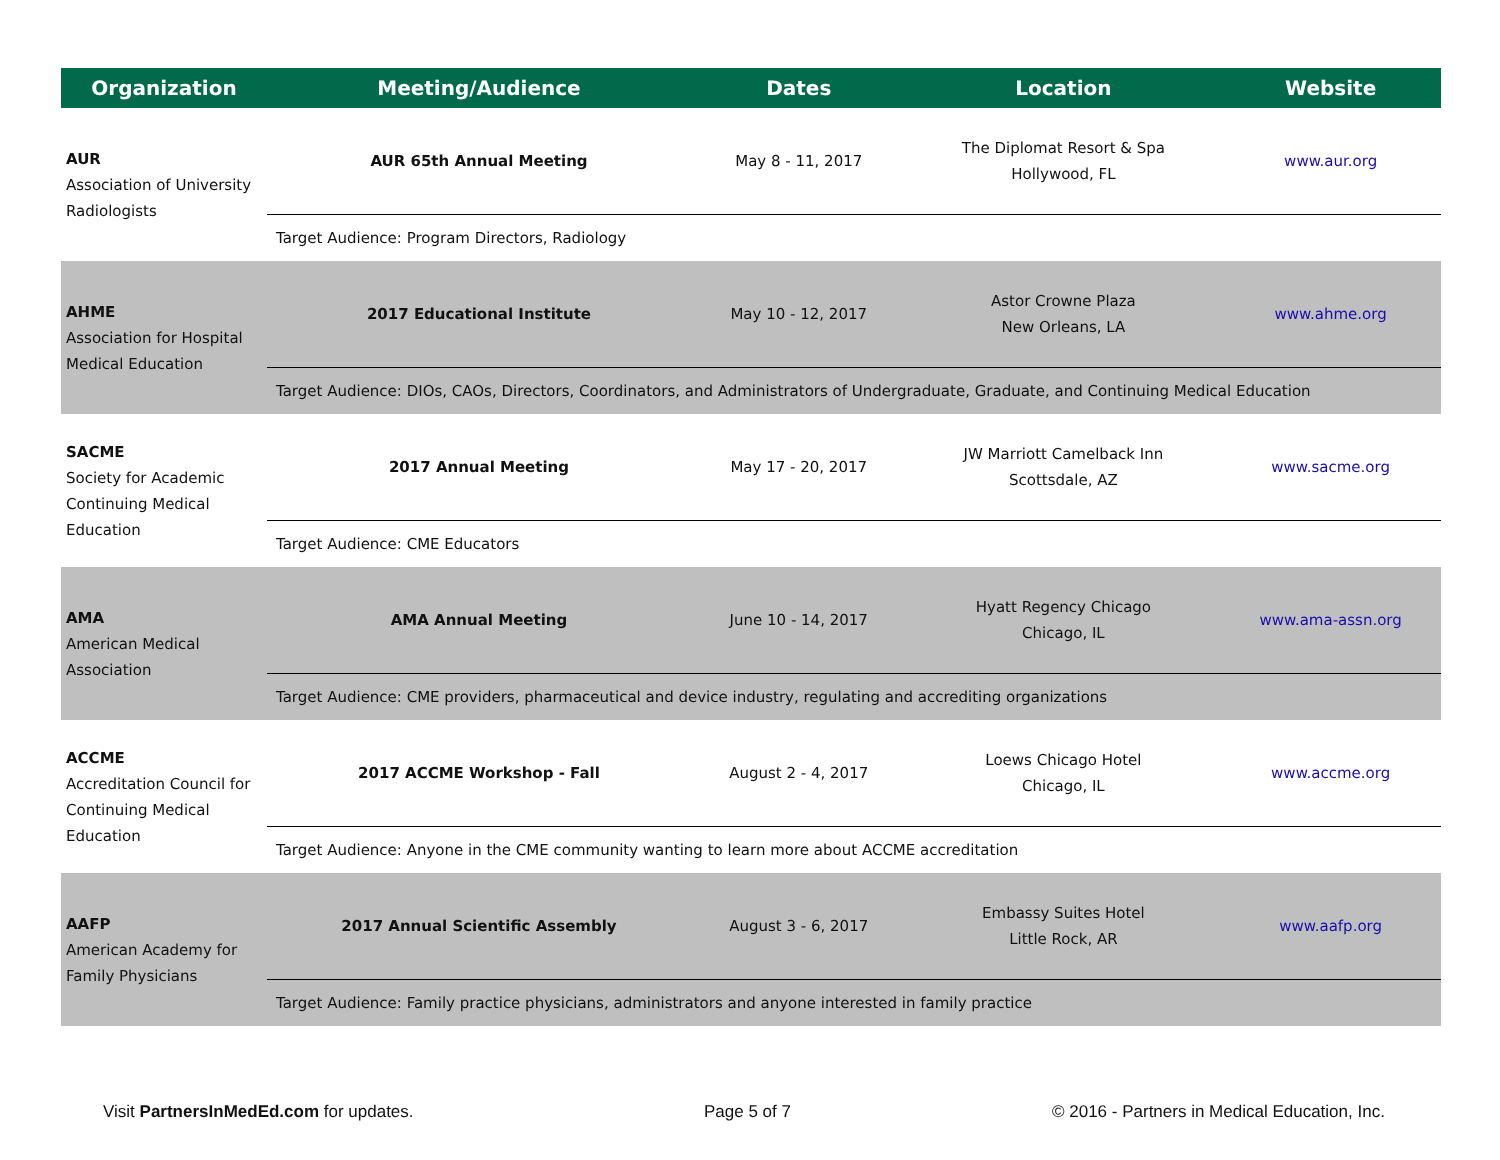| Organization | Meeting/Audience | Dates | Location | Website |
| --- | --- | --- | --- | --- |
| AUR Association of University Radiologists | AUR 65th Annual Meeting | May 8 - 11, 2017 | The Diplomat Resort & Spa Hollywood, FL | www.aur.org |
| | Target Audience: Program Directors, Radiology | | | |
| AHME Association for Hospital Medical Education | 2017 Educational Institute | May 10 - 12, 2017 | Astor Crowne Plaza New Orleans, LA | www.ahme.org |
| | Target Audience: DIOs, CAOs, Directors, Coordinators, and Administrators of Undergraduate, Graduate, and Continuing Medical Education | | | |
| SACME Society for Academic Continuing Medical Education | 2017 Annual Meeting | May 17 - 20, 2017 | JW Marriott Camelback Inn Scottsdale, AZ | www.sacme.org |
| | Target Audience: CME Educators | | | |
| AMA American Medical Association | AMA Annual Meeting | June 10 - 14, 2017 | Hyatt Regency Chicago Chicago, IL | www.ama-assn.org |
| | Target Audience: CME providers, pharmaceutical and device industry, regulating and accrediting organizations | | | |
| ACCME Accreditation Council for Continuing Medical Education | 2017 ACCME Workshop - Fall | August 2 - 4, 2017 | Loews Chicago Hotel Chicago, IL | www.accme.org |
| | Target Audience: Anyone in the CME community wanting to learn more about ACCME accreditation | | | |
| AAFP American Academy for Family Physicians | 2017 Annual Scientific Assembly | August 3 - 6, 2017 | Embassy Suites Hotel Little Rock, AR | www.aafp.org |
| | Target Audience: Family practice physicians, administrators and anyone interested in family practice | | | |
Visit PartnersInMedEd.com for updates.
Page 5 of 7
© 2016 - Partners in Medical Education, Inc.